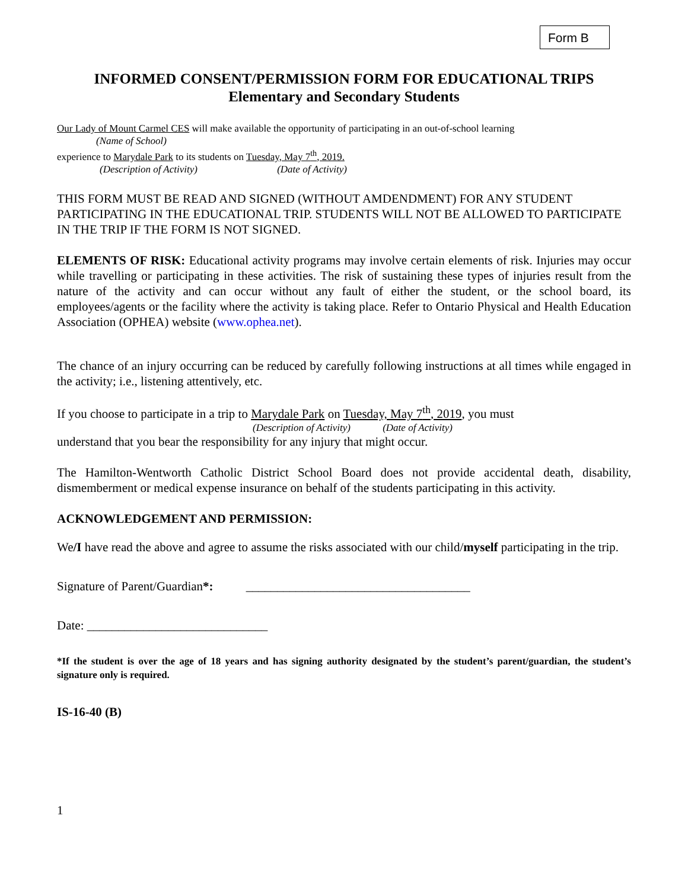Form B
INFORMED CONSENT/PERMISSION FORM FOR EDUCATIONAL TRIPS
Elementary and Secondary Students
Our Lady of Mount Carmel CES will make available the opportunity of participating in an out-of-school learning
(Name of School)
experience to Marydale Park to its students on Tuesday, May 7<sup>th</sup>, 2019.
(Description of Activity) (Date of Activity)
THIS FORM MUST BE READ AND SIGNED (WITHOUT AMDENDMENT) FOR ANY STUDENT PARTICIPATING IN THE EDUCATIONAL TRIP. STUDENTS WILL NOT BE ALLOWED TO PARTICIPATE IN THE TRIP IF THE FORM IS NOT SIGNED.
ELEMENTS OF RISK: Educational activity programs may involve certain elements of risk. Injuries may occur while travelling or participating in these activities. The risk of sustaining these types of injuries result from the nature of the activity and can occur without any fault of either the student, or the school board, its employees/agents or the facility where the activity is taking place. Refer to Ontario Physical and Health Education Association (OPHEA) website (www.ophea.net).
The chance of an injury occurring can be reduced by carefully following instructions at all times while engaged in the activity; i.e., listening attentively, etc.
If you choose to participate in a trip to Marydale Park on Tuesday, May 7<sup>th</sup>, 2019, you must
(Description of Activity) (Date of Activity)
understand that you bear the responsibility for any injury that might occur.
The Hamilton-Wentworth Catholic District School Board does not provide accidental death, disability, dismemberment or medical expense insurance on behalf of the students participating in this activity.
ACKNOWLEDGEMENT AND PERMISSION:
We/I have read the above and agree to assume the risks associated with our child/myself participating in the trip.
Signature of Parent/Guardian*: ____________________________________
Date: _____________________________
*If the student is over the age of 18 years and has signing authority designated by the student’s parent/guardian, the student’s signature only is required.
IS-16-40 (B)
1